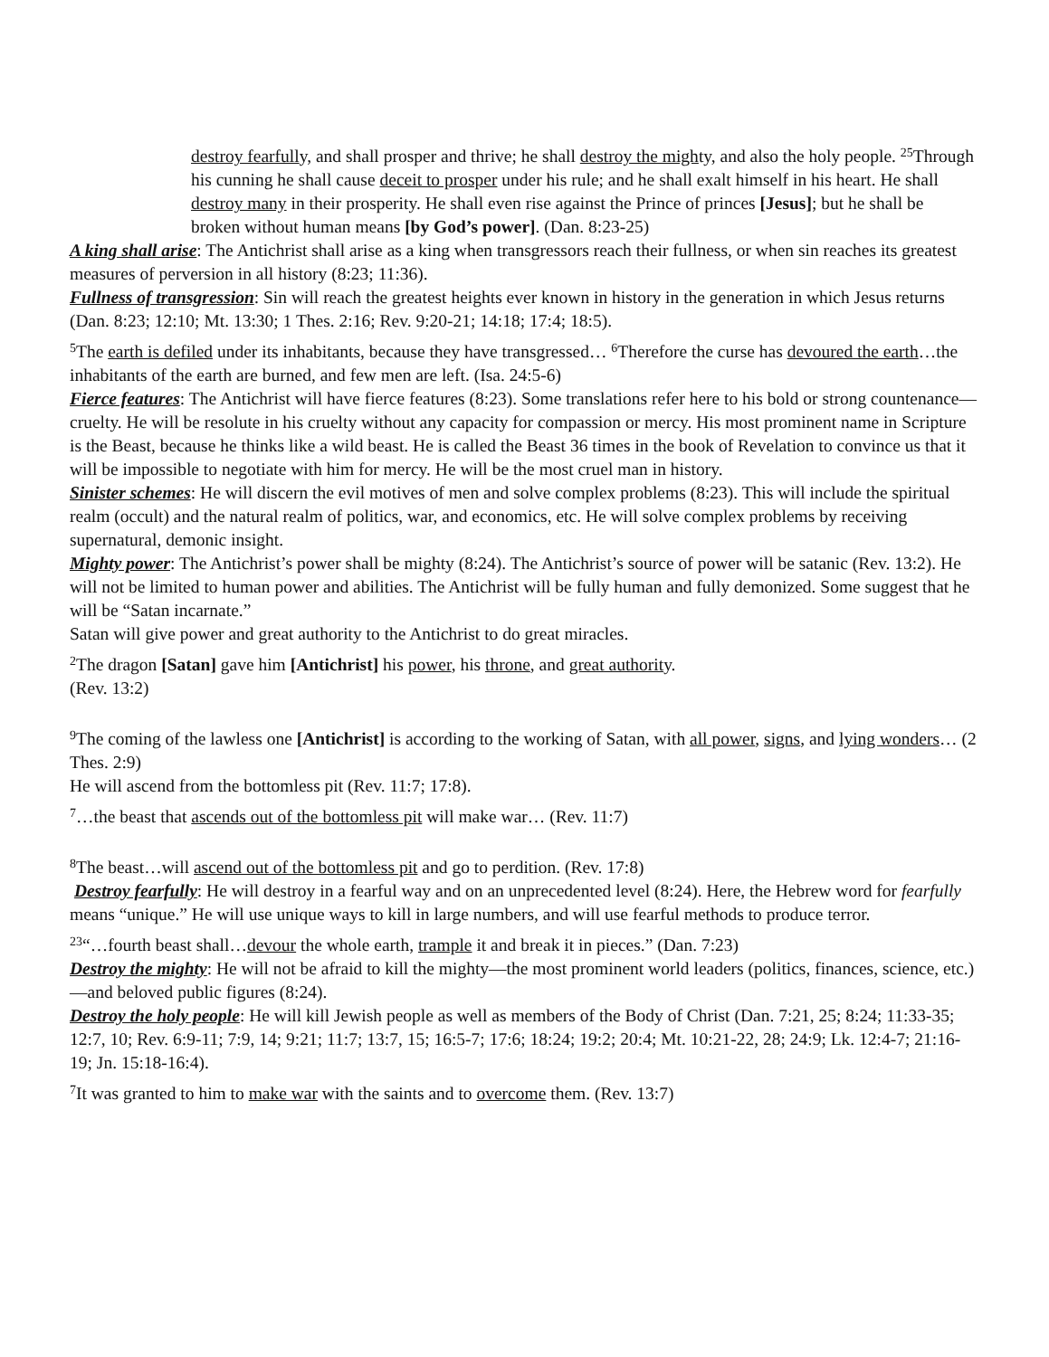destroy fearfully, and shall prosper and thrive; he shall destroy the might y, and also the holy people. <sup>25</sup>Through his cunning he shall cause deceit to prosper under his rule; and he shall exalt himself in his heart. He shall destroy many in their prosperity. He shall even rise against the Prince of princes [Jesus]; but he shall be broken without human means [by God’s power]. (Dan. 8:23-25)
A king shall arise: The Antichrist shall arise as a king when transgressors reach their fullness, or when sin reaches its greatest measures of perversion in all history (8:23; 11:36).
Fullness of transgression: Sin will reach the greatest heights ever known in history in the generation in which Jesus returns (Dan. 8:23; 12:10; Mt. 13:30; 1 Thes. 2:16; Rev. 9:20-21; 14:18; 17:4; 18:5).
<sup>5</sup> The earth is defiled under its inhabitants, because they have transgressed… <sup>6</sup>Therefore the curse has devoured the earth…the inhabitants of the earth are burned, and few men are left. (Isa. 24:5-6)
Fierce features: The Antichrist will have fierce features (8:23). Some translations refer here to his bold or strong countenance—cruelty. He will be resolute in his cruelty without any capacity for compassion or mercy. His most prominent name in Scripture is the Beast, because he thinks like a wild beast. He is called the Beast 36 times in the book of Revelation to convince us that it will be impossible to negotiate with him for mercy. He will be the most cruel man in history.
Sinister schemes: He will discern the evil motives of men and solve complex problems (8:23). This will include the spiritual realm (occult) and the natural realm of politics, war, and economics, etc. He will solve complex problems by receiving supernatural, demonic insight.
Mighty power: The Antichrist’s power shall be mighty (8:24). The Antichrist’s source of power will be satanic (Rev. 13:2). He will not be limited to human power and abilities. The Antichrist will be fully human and fully demonized. Some suggest that he will be “Satan incarnate.”
Satan will give power and great authority to the Antichrist to do great miracles.
<sup>2</sup> The dragon [Satan] gave him [Antichrist] his power, his throne, and great authority.
(Rev. 13:2)
<sup>9</sup> The coming of the lawless one [Antichrist] is according to the working of Satan, with all power, signs, and lying wonders… (2 Thes. 2:9)
He will ascend from the bottomless pit (Rev. 11:7; 17:8).
<sup>7</sup>…the beast that ascends out of the bottomless pit will make war… (Rev. 11:7)
<sup>8</sup> The beast…will ascend out of the bottomless pit and go to perdition. (Rev. 17:8)
Destroy fearfully: He will destroy in a fearful way and on an unprecedented level (8:24). Here, the Hebrew word for fearfully means “unique.” He will use unique ways to kill in large numbers, and will use fearful methods to produce terror.
<sup>23</sup> “…fourth beast shall…devour the whole earth, trample it and break it in pieces.” (Dan. 7:23)
Destroy the mighty: He will not be afraid to kill the mighty—the most prominent world leaders (politics, finances, science, etc.)—and beloved public figures (8:24).
Destroy the holy people: He will kill Jewish people as well as members of the Body of Christ (Dan. 7:21, 25; 8:24; 11:33-35; 12:7, 10; Rev. 6:9-11; 7:9, 14; 9:21; 11:7; 13:7, 15; 16:5-7; 17:6; 18:24; 19:2; 20:4; Mt. 10:21-22, 28; 24:9; Lk. 12:4-7; 21:16-19; Jn. 15:18-16:4).
<sup>7</sup> It was granted to him to make war with the saints and to overcome them. (Rev. 13:7)